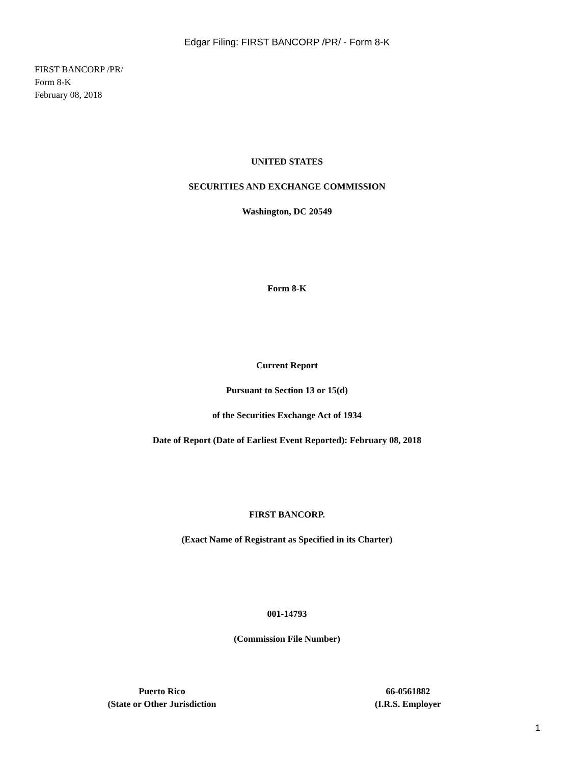Edgar Filing: FIRST BANCORP /PR/ - Form 8-K
FIRST BANCORP /PR/
Form 8-K
February 08, 2018
UNITED STATES
SECURITIES AND EXCHANGE COMMISSION
Washington, DC 20549
Form 8-K
Current Report
Pursuant to Section 13 or 15(d)
of the Securities Exchange Act of 1934
Date of Report (Date of Earliest Event Reported): February 08, 2018
FIRST BANCORP.
(Exact Name of Registrant as Specified in its Charter)
001-14793
(Commission File Number)
Puerto Rico
(State or Other Jurisdiction
66-0561882
(I.R.S. Employer
1